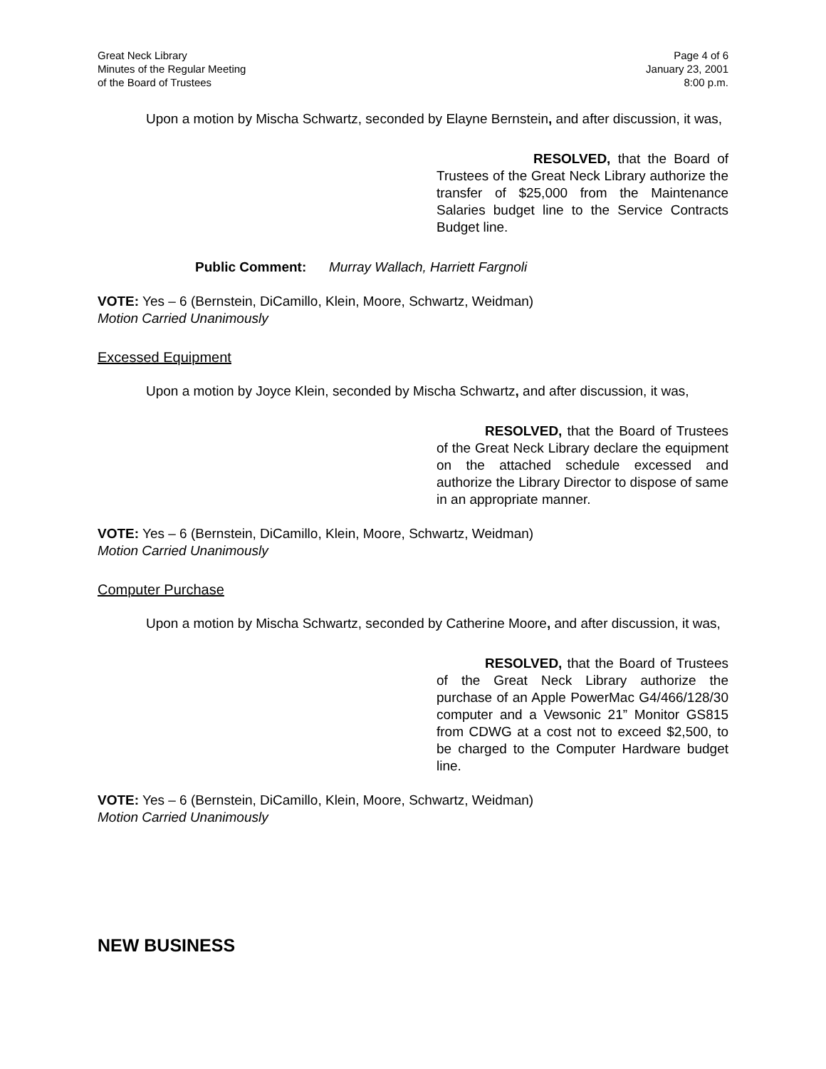Great Neck Library
Minutes of the Regular Meeting
of the Board of Trustees
Page 4 of 6
January 23, 2001
8:00 p.m.
Upon a motion by Mischa Schwartz, seconded by Elayne Bernstein, and after discussion, it was,
RESOLVED, that the Board of Trustees of the Great Neck Library authorize the transfer of $25,000 from the Maintenance Salaries budget line to the Service Contracts Budget line.
Public Comment: Murray Wallach, Harriett Fargnoli
VOTE: Yes – 6 (Bernstein, DiCamillo, Klein, Moore, Schwartz, Weidman)
Motion Carried Unanimously
Excessed Equipment
Upon a motion by Joyce Klein, seconded by Mischa Schwartz, and after discussion, it was,
RESOLVED, that the Board of Trustees of the Great Neck Library declare the equipment on the attached schedule excessed and authorize the Library Director to dispose of same in an appropriate manner.
VOTE: Yes – 6 (Bernstein, DiCamillo, Klein, Moore, Schwartz, Weidman)
Motion Carried Unanimously
Computer Purchase
Upon a motion by Mischa Schwartz, seconded by Catherine Moore, and after discussion, it was,
RESOLVED, that the Board of Trustees of the Great Neck Library authorize the purchase of an Apple PowerMac G4/466/128/30 computer and a Vewsonic 21” Monitor GS815 from CDWG at a cost not to exceed $2,500, to be charged to the Computer Hardware budget line.
VOTE: Yes – 6 (Bernstein, DiCamillo, Klein, Moore, Schwartz, Weidman)
Motion Carried Unanimously
NEW BUSINESS